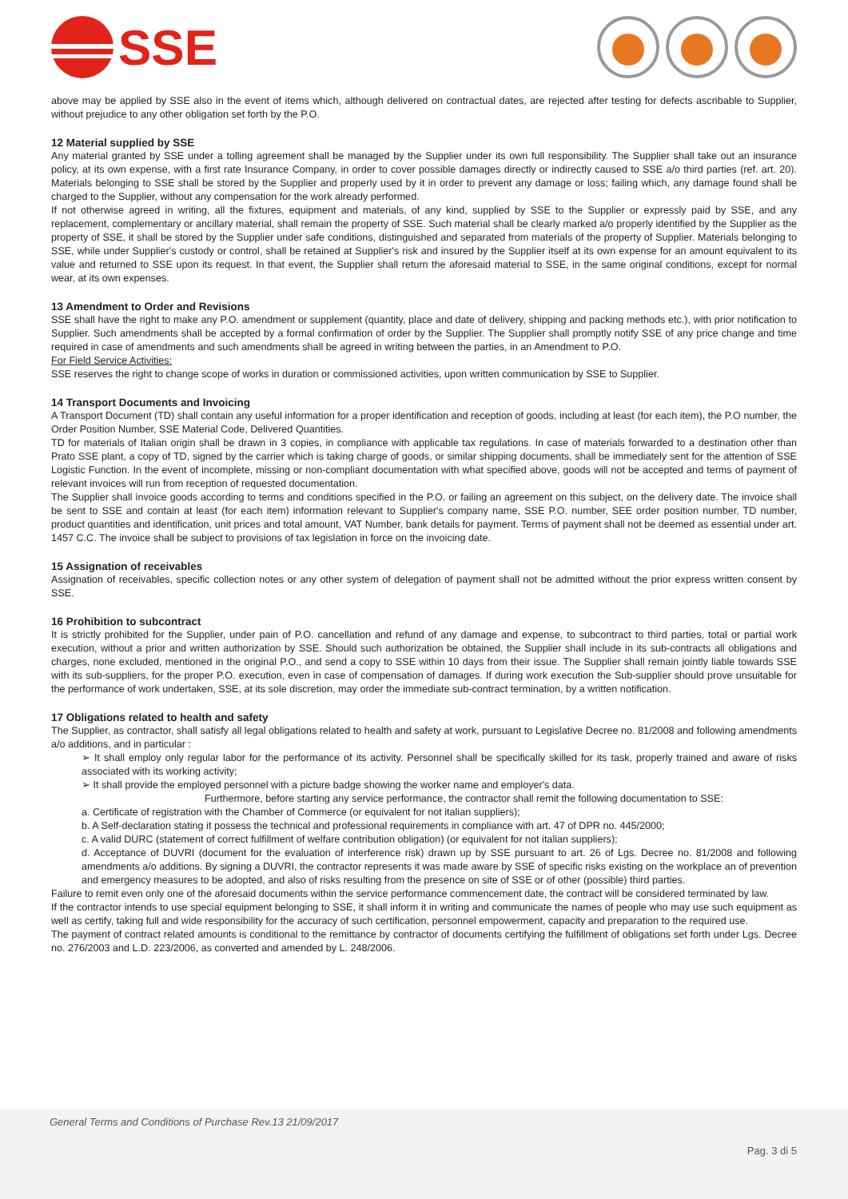SSE
above may be applied by SSE also in the event of items which, although delivered on contractual dates, are rejected after testing for defects ascribable to Supplier, without prejudice to any other obligation set forth by the P.O.
12 Material supplied by SSE
Any material granted by SSE under a tolling agreement shall be managed by the Supplier under its own full responsibility. The Supplier shall take out an insurance policy, at its own expense, with a first rate Insurance Company, in order to cover possible damages directly or indirectly caused to SSE a/o third parties (ref. art. 20). Materials belonging to SSE shall be stored by the Supplier and properly used by it in order to prevent any damage or loss; failing which, any damage found shall be charged to the Supplier, without any compensation for the work already performed.
If not otherwise agreed in writing, all the fixtures, equipment and materials, of any kind, supplied by SSE to the Supplier or expressly paid by SSE, and any replacement, complementary or ancillary material, shall remain the property of SSE. Such material shall be clearly marked a/o properly identified by the Supplier as the property of SSE, it shall be stored by the Supplier under safe conditions, distinguished and separated from materials of the property of Supplier. Materials belonging to SSE, while under Supplier's custody or control, shall be retained at Supplier's risk and insured by the Supplier itself at its own expense for an amount equivalent to its value and returned to SSE upon its request. In that event, the Supplier shall return the aforesaid material to SSE, in the same original conditions, except for normal wear, at its own expenses.
13 Amendment to Order and Revisions
SSE shall have the right to make any P.O. amendment or supplement (quantity, place and date of delivery, shipping and packing methods etc.), with prior notification to Supplier. Such amendments shall be accepted by a formal confirmation of order by the Supplier. The Supplier shall promptly notify SSE of any price change and time required in case of amendments and such amendments shall be agreed in writing between the parties, in an Amendment to P.O.
For Field Service Activities:
SSE reserves the right to change scope of works in duration or commissioned activities, upon written communication by SSE to Supplier.
14 Transport Documents and Invoicing
A Transport Document (TD) shall contain any useful information for a proper identification and reception of goods, including at least (for each item), the P.O number, the Order Position Number, SSE Material Code, Delivered Quantities.
TD for materials of Italian origin shall be drawn in 3 copies, in compliance with applicable tax regulations. In case of materials forwarded to a destination other than Prato SSE plant, a copy of TD, signed by the carrier which is taking charge of goods, or similar shipping documents, shall be immediately sent for the attention of SSE Logistic Function. In the event of incomplete, missing or non-compliant documentation with what specified above, goods will not be accepted and terms of payment of relevant invoices will run from reception of requested documentation.
The Supplier shall invoice goods according to terms and conditions specified in the P.O. or failing an agreement on this subject, on the delivery date. The invoice shall be sent to SSE and contain at least (for each item) information relevant to Supplier's company name, SSE P.O. number, SEE order position number, TD number, product quantities and identification, unit prices and total amount, VAT Number, bank details for payment. Terms of payment shall not be deemed as essential under art. 1457 C.C. The invoice shall be subject to provisions of tax legislation in force on the invoicing date.
15 Assignation of receivables
Assignation of receivables, specific collection notes or any other system of delegation of payment shall not be admitted without the prior express written consent by SSE.
16 Prohibition to subcontract
It is strictly prohibited for the Supplier, under pain of P.O. cancellation and refund of any damage and expense, to subcontract to third parties, total or partial work execution, without a prior and written authorization by SSE. Should such authorization be obtained, the Supplier shall include in its sub-contracts all obligations and charges, none excluded, mentioned in the original P.O., and send a copy to SSE within 10 days from their issue. The Supplier shall remain jointly liable towards SSE with its sub-suppliers, for the proper P.O. execution, even in case of compensation of damages. If during work execution the Sub-supplier should prove unsuitable for the performance of work undertaken, SSE, at its sole discretion, may order the immediate sub-contract termination, by a written notification.
17 Obligations related to health and safety
The Supplier, as contractor, shall satisfy all legal obligations related to health and safety at work, pursuant to Legislative Decree no. 81/2008 and following amendments a/o additions, and in particular :
➢ It shall employ only regular labor for the performance of its activity. Personnel shall be specifically skilled for its task, properly trained and aware of risks associated with its working activity;
➢ It shall provide the employed personnel with a picture badge showing the worker name and employer's data.
Furthermore, before starting any service performance, the contractor shall remit the following documentation to SSE:
a. Certificate of registration with the Chamber of Commerce (or equivalent for not italian suppliers);
b. A Self-declaration stating it possess the technical and professional requirements in compliance with art. 47 of DPR no. 445/2000;
c. A valid DURC (statement of correct fulfillment of welfare contribution obligation) (or equivalent for not italian suppliers);
d. Acceptance of DUVRI (document for the evaluation of interference risk) drawn up by SSE pursuant to art. 26 of Lgs. Decree no. 81/2008 and following amendments a/o additions. By signing a DUVRI, the contractor represents it was made aware by SSE of specific risks existing on the workplace an of prevention and emergency measures to be adopted, and also of risks resulting from the presence on site of SSE or of other (possible) third parties.
Failure to remit even only one of the aforesaid documents within the service performance commencement date, the contract will be considered terminated by law.
If the contractor intends to use special equipment belonging to SSE, it shall inform it in writing and communicate the names of people who may use such equipment as well as certify, taking full and wide responsibility for the accuracy of such certification, personnel empowerment, capacity and preparation to the required use.
The payment of contract related amounts is conditional to the remittance by contractor of documents certifying the fulfillment of obligations set forth under Lgs. Decree no. 276/2003 and L.D. 223/2006, as converted and amended by L. 248/2006.
General Terms and Conditions of Purchase Rev.13 21/09/2017
Pag. 3 di 5